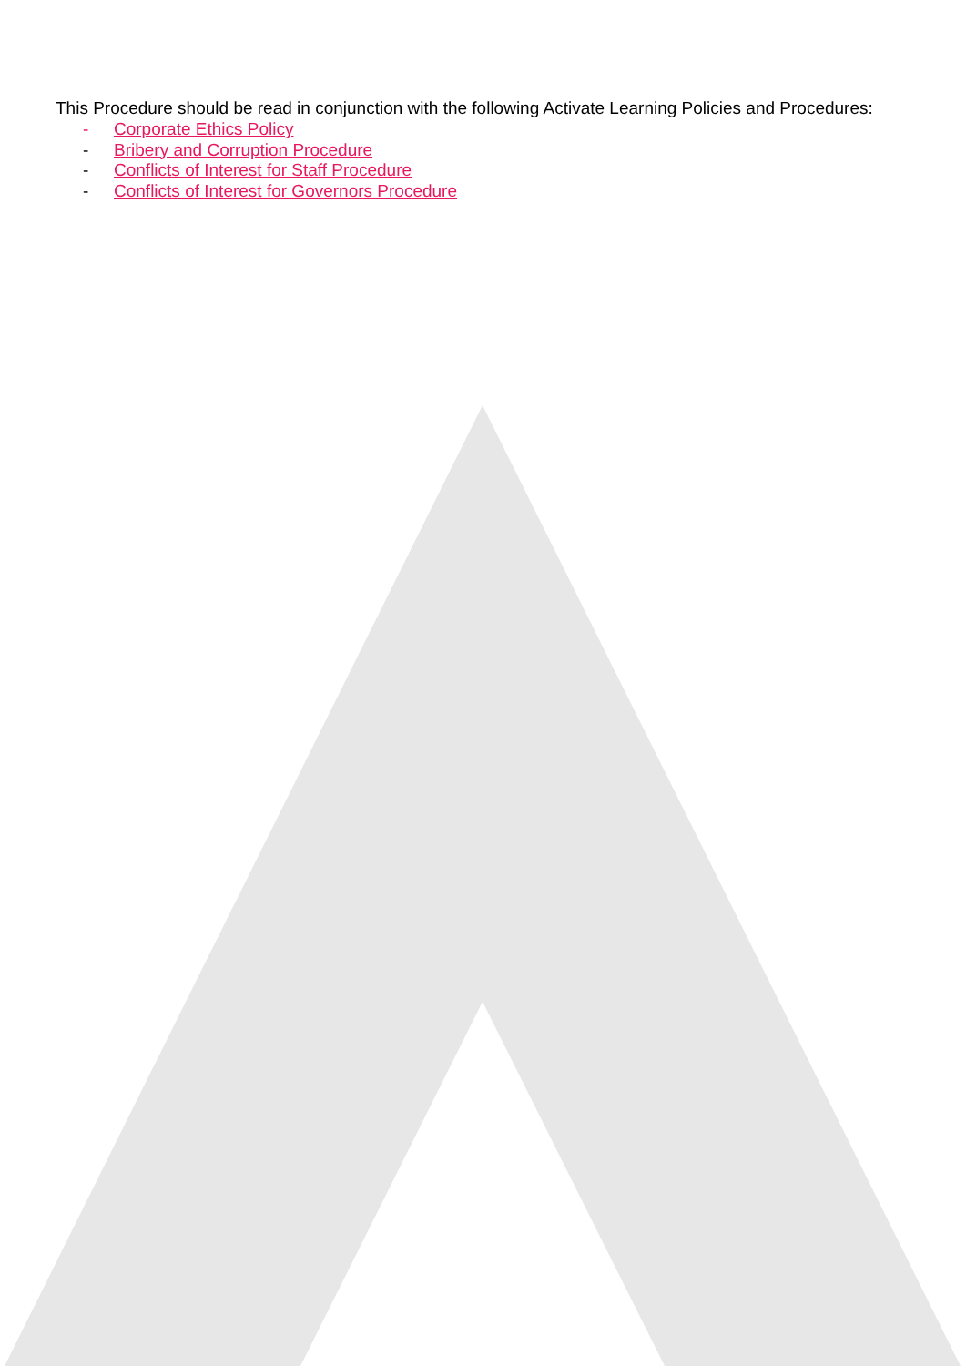This Procedure should be read in conjunction with the following Activate Learning Policies and Procedures:
- Corporate Ethics Policy
- Bribery and Corruption Procedure
- Conflicts of Interest for Staff Procedure
- Conflicts of Interest for Governors Procedure